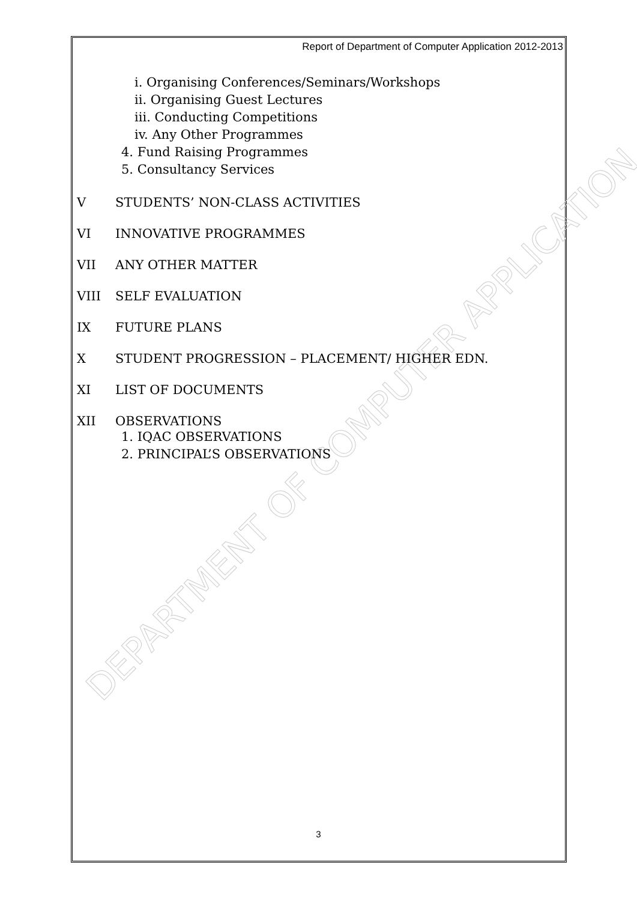DEPARTMENT OF COMPUTER APPLICATION
Report of Department of Computer Application 2012-2013
i. Organising Conferences/Seminars/Workshops
ii. Organising Guest Lectures
iii. Conducting Competitions
iv. Any Other Programmes
4. Fund Raising Programmes
5. Consultancy Services
V STUDENTS’ NON-CLASS ACTIVITIES
VI INNOVATIVE PROGRAMMES
VII ANY OTHER MATTER
VIII SELF EVALUATION
IX FUTURE PLANS
X STUDENT PROGRESSION – PLACEMENT/ HIGHER EDN.
XI LIST OF DOCUMENTS
XII OBSERVATIONS
1. IQAC OBSERVATIONS
2. PRINCIPAL’S OBSERVATIONS
3